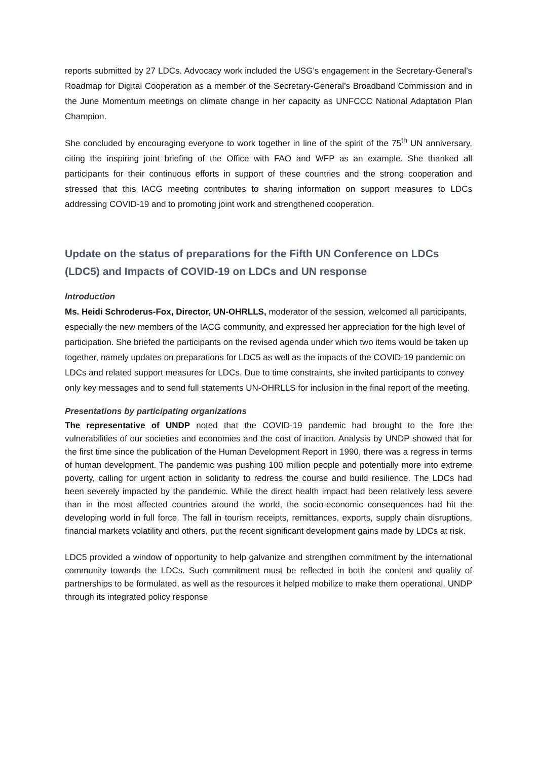reports submitted by 27 LDCs. Advocacy work included the USG’s engagement in the Secretary-General’s Roadmap for Digital Cooperation as a member of the Secretary-General’s Broadband Commission and in the June Momentum meetings on climate change in her capacity as UNFCCC National Adaptation Plan Champion.
She concluded by encouraging everyone to work together in line of the spirit of the 75<sup>th</sup> UN anniversary, citing the inspiring joint briefing of the Office with FAO and WFP as an example. She thanked all participants for their continuous efforts in support of these countries and the strong cooperation and stressed that this IACG meeting contributes to sharing information on support measures to LDCs addressing COVID-19 and to promoting joint work and strengthened cooperation.
Update on the status of preparations for the Fifth UN Conference on LDCs (LDC5) and Impacts of COVID-19 on LDCs and UN response
Introduction
Ms. Heidi Schroderus-Fox, Director, UN-OHRLLS, moderator of the session, welcomed all participants, especially the new members of the IACG community, and expressed her appreciation for the high level of participation. She briefed the participants on the revised agenda under which two items would be taken up together, namely updates on preparations for LDC5 as well as the impacts of the COVID-19 pandemic on LDCs and related support measures for LDCs. Due to time constraints, she invited participants to convey only key messages and to send full statements UN-OHRLLS for inclusion in the final report of the meeting.
Presentations by participating organizations
The representative of UNDP noted that the COVID-19 pandemic had brought to the fore the vulnerabilities of our societies and economies and the cost of inaction. Analysis by UNDP showed that for the first time since the publication of the Human Development Report in 1990, there was a regress in terms of human development. The pandemic was pushing 100 million people and potentially more into extreme poverty, calling for urgent action in solidarity to redress the course and build resilience. The LDCs had been severely impacted by the pandemic. While the direct health impact had been relatively less severe than in the most affected countries around the world, the socio-economic consequences had hit the developing world in full force. The fall in tourism receipts, remittances, exports, supply chain disruptions, financial markets volatility and others, put the recent significant development gains made by LDCs at risk.
LDC5 provided a window of opportunity to help galvanize and strengthen commitment by the international community towards the LDCs. Such commitment must be reflected in both the content and quality of partnerships to be formulated, as well as the resources it helped mobilize to make them operational. UNDP through its integrated policy response